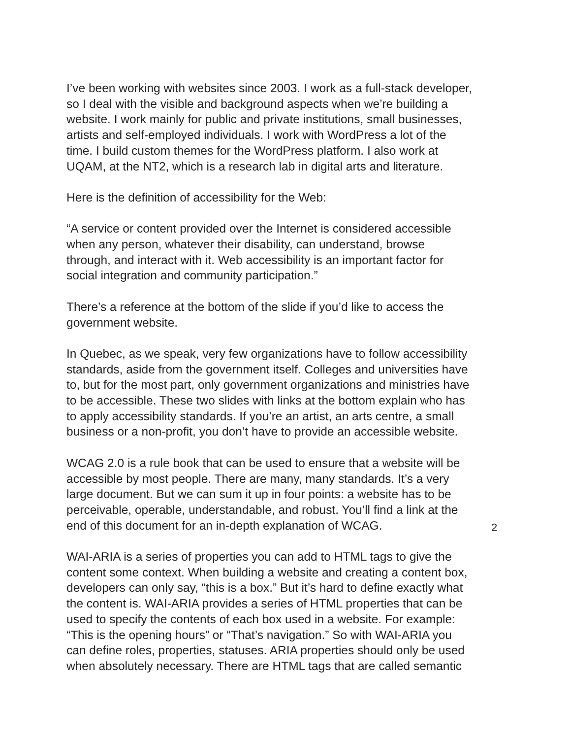I’ve been working with websites since 2003. I work as a full-stack developer,
so I deal with the visible and background aspects when we’re building a
website. I work mainly for public and private institutions, small businesses,
artists and self-employed individuals. I work with WordPress a lot of the
time. I build custom themes for the WordPress platform. I also work at
UQAM, at the NT2, which is a research lab in digital arts and literature.
Here is the definition of accessibility for the Web:
“A service or content provided over the Internet is considered accessible
when any person, whatever their disability, can understand, browse
through, and interact with it. Web accessibility is an important factor for
social integration and community participation.”
There’s a reference at the bottom of the slide if you’d like to access the
government website.
In Quebec, as we speak, very few organizations have to follow accessibility
standards, aside from the government itself. Colleges and universities have
to, but for the most part, only government organizations and ministries have
to be accessible. These two slides with links at the bottom explain who has
to apply accessibility standards. If you’re an artist, an arts centre, a small
business or a non-profit, you don’t have to provide an accessible website.
WCAG 2.0 is a rule book that can be used to ensure that a website will be
accessible by most people. There are many, many standards. It’s a very
large document. But we can sum it up in four points: a website has to be
perceivable, operable, understandable, and robust. You’ll find a link at the
end of this document for an in-depth explanation of WCAG.
WAI-ARIA is a series of properties you can add to HTML tags to give the
content some context. When building a website and creating a content box,
developers can only say, “this is a box.” But it’s hard to define exactly what
the content is. WAI-ARIA provides a series of HTML properties that can be
used to specify the contents of each box used in a website. For example:
“This is the opening hours” or “That’s navigation.” So with WAI-ARIA you
can define roles, properties, statuses. ARIA properties should only be used
when absolutely necessary. There are HTML tags that are called semantic
2